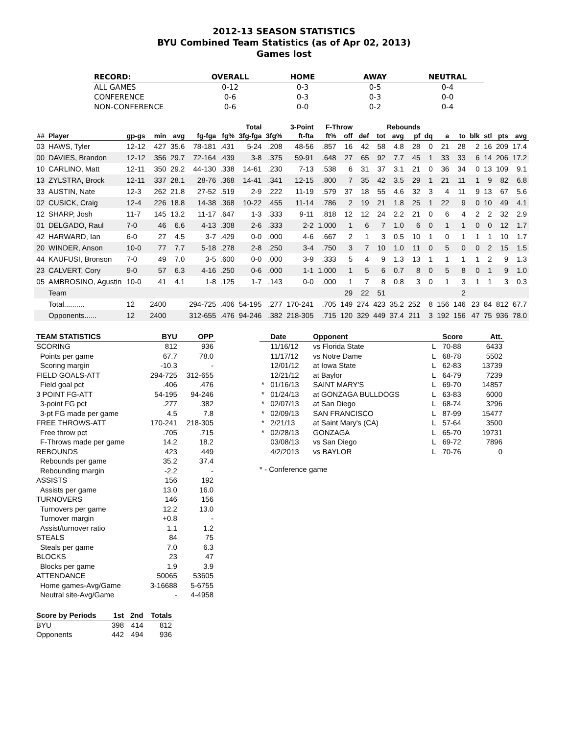2012-13 SEASON STATISTICS
BYU Combined Team Statistics (as of Apr 02, 2013)
Games lost
| RECORD: | OVERALL | HOME | AWAY | NEUTRAL |
| --- | --- | --- | --- | --- |
| ALL GAMES | 0-12 | 0-3 | 0-5 | 0-4 |
| CONFERENCE | 0-6 | 0-3 | 0-3 | 0-0 |
| NON-CONFERENCE | 0-6 | 0-0 | 0-2 | 0-4 |
| | | | | | | Total | | 3-Point | | F-Throw | | | Rebounds | | | | | | | | | |
| --- | --- | --- | --- | --- | --- | --- | --- | --- | --- | --- | --- | --- | --- | --- | --- | --- | --- | --- | --- | --- | --- | --- |
| ## | Player | gp-gs | min | avg | fg-fga | fg% | 3fg-fga | 3fg% | ft-fta | ft% | off | def | tot | avg | pf | dq | a | to | blk | stl | pts | avg |
| 03 | HAWS, Tyler | 12-12 | 427 | 35.6 | 78-181 | .431 | 5-24 | .208 | 48-56 | .857 | 16 | 42 | 58 | 4.8 | 28 | 0 | 21 | 28 | 2 | 16 | 209 | 17.4 |
| 00 | DAVIES, Brandon | 12-12 | 356 | 29.7 | 72-164 | .439 | 3-8 | .375 | 59-91 | .648 | 27 | 65 | 92 | 7.7 | 45 | 1 | 33 | 33 | 6 | 14 | 206 | 17.2 |
| 10 | CARLINO, Matt | 12-11 | 350 | 29.2 | 44-130 | .338 | 14-61 | .230 | 7-13 | .538 | 6 | 31 | 37 | 3.1 | 21 | 0 | 36 | 34 | 0 | 13 | 109 | 9.1 |
| 13 | ZYLSTRA, Brock | 12-11 | 337 | 28.1 | 28-76 | .368 | 14-41 | .341 | 12-15 | .800 | 7 | 35 | 42 | 3.5 | 29 | 1 | 21 | 11 | 1 | 9 | 82 | 6.8 |
| 33 | AUSTIN, Nate | 12-3 | 262 | 21.8 | 27-52 | .519 | 2-9 | .222 | 11-19 | .579 | 37 | 18 | 55 | 4.6 | 32 | 3 | 4 | 11 | 9 | 13 | 67 | 5.6 |
| 02 | CUSICK, Craig | 12-4 | 226 | 18.8 | 14-38 | .368 | 10-22 | .455 | 11-14 | .786 | 2 | 19 | 21 | 1.8 | 25 | 1 | 22 | 9 | 0 | 10 | 49 | 4.1 |
| 12 | SHARP, Josh | 11-7 | 145 | 13.2 | 11-17 | .647 | 1-3 | .333 | 9-11 | .818 | 12 | 12 | 24 | 2.2 | 21 | 0 | 6 | 4 | 2 | 2 | 32 | 2.9 |
| 01 | DELGADO, Raul | 7-0 | 46 | 6.6 | 4-13 | .308 | 2-6 | .333 | 2-2 | 1.000 | 1 | 6 | 7 | 1.0 | 6 | 0 | 1 | 1 | 0 | 0 | 12 | 1.7 |
| 42 | HARWARD, Ian | 6-0 | 27 | 4.5 | 3-7 | .429 | 0-0 | .000 | 4-6 | .667 | 2 | 1 | 3 | 0.5 | 10 | 1 | 0 | 1 | 1 | 1 | 10 | 1.7 |
| 20 | WINDER, Anson | 10-0 | 77 | 7.7 | 5-18 | .278 | 2-8 | .250 | 3-4 | .750 | 3 | 7 | 10 | 1.0 | 11 | 0 | 5 | 0 | 0 | 2 | 15 | 1.5 |
| 44 | KAUFUSI, Bronson | 7-0 | 49 | 7.0 | 3-5 | .600 | 0-0 | .000 | 3-9 | .333 | 5 | 4 | 9 | 1.3 | 13 | 1 | 1 | 1 | 1 | 2 | 9 | 1.3 |
| 23 | CALVERT, Cory | 9-0 | 57 | 6.3 | 4-16 | .250 | 0-6 | .000 | 1-1 | 1.000 | 1 | 5 | 6 | 0.7 | 8 | 0 | 5 | 8 | 0 | 1 | 9 | 1.0 |
| 05 | AMBROSINO, Agustin | 10-0 | 41 | 4.1 | 1-8 | .125 | 1-7 | .143 | 0-0 | .000 | 1 | 7 | 8 | 0.8 | 3 | 0 | 1 | 3 | 1 | 1 | 3 | 0.3 |
| | Team | | | | | | | | | | 29 | 22 | 51 | | | | | 2 | | | | |
| | Total.......... | 12 | 2400 | | 294-725 | .406 | 54-195 | .277 | 170-241 | .705 | 149 | 274 | 423 | 35.2 | 252 | 8 | 156 | 146 | 23 | 84 | 812 | 67.7 |
| | Opponents...... | 12 | 2400 | | 312-655 | .476 | 94-246 | .382 | 218-305 | .715 | 120 | 329 | 449 | 37.4 | 211 | 3 | 192 | 156 | 47 | 75 | 936 | 78.0 |
| TEAM STATISTICS | BYU | OPP |
| --- | --- | --- |
| SCORING | 812 | 936 |
| Points per game | 67.7 | 78.0 |
| Scoring margin | -10.3 | - |
| FIELD GOALS-ATT | 294-725 | 312-655 |
| Field goal pct | .406 | .476 |
| 3 POINT FG-ATT | 54-195 | 94-246 |
| 3-point FG pct | .277 | .382 |
| 3-pt FG made per game | 4.5 | 7.8 |
| FREE THROWS-ATT | 170-241 | 218-305 |
| Free throw pct | .705 | .715 |
| F-Throws made per game | 14.2 | 18.2 |
| REBOUNDS | 423 | 449 |
| Rebounds per game | 35.2 | 37.4 |
| Rebounding margin | -2.2 | - |
| ASSISTS | 156 | 192 |
| Assists per game | 13.0 | 16.0 |
| TURNOVERS | 146 | 156 |
| Turnovers per game | 12.2 | 13.0 |
| Turnover margin | +0.8 | - |
| Assist/turnover ratio | 1.1 | 1.2 |
| STEALS | 84 | 75 |
| Steals per game | 7.0 | 6.3 |
| BLOCKS | 23 | 47 |
| Blocks per game | 1.9 | 3.9 |
| ATTENDANCE | 50065 | 53605 |
| Home games-Avg/Game | 3-16688 | 5-6755 |
| Neutral site-Avg/Game | - | 4-4958 |
| Score by Periods | 1st | 2nd | Totals |
| --- | --- | --- | --- |
| BYU | 398 | 414 | 812 |
| Opponents | 442 | 494 | 936 |
| | Date | Opponent | | Score | Att. |
| --- | --- | --- | --- | --- | --- |
| | 11/16/12 | vs Florida State | L | 70-88 | 6433 |
| | 11/17/12 | vs Notre Dame | L | 68-78 | 5502 |
| | 12/01/12 | at Iowa State | L | 62-83 | 13739 |
| | 12/21/12 | at Baylor | L | 64-79 | 7239 |
| * | 01/16/13 | SAINT MARY'S | L | 69-70 | 14857 |
| * | 01/24/13 | at GONZAGA BULLDOGS | L | 63-83 | 6000 |
| * | 02/07/13 | at San Diego | L | 68-74 | 3296 |
| * | 02/09/13 | SAN FRANCISCO | L | 87-99 | 15477 |
| * | 2/21/13 | at Saint Mary's (CA) | L | 57-64 | 3500 |
| * | 02/28/13 | GONZAGA | L | 65-70 | 19731 |
| | 03/08/13 | vs San Diego | L | 69-72 | 7896 |
| | 4/2/2013 | vs BAYLOR | L | 70-76 | 0 |
* - Conference game